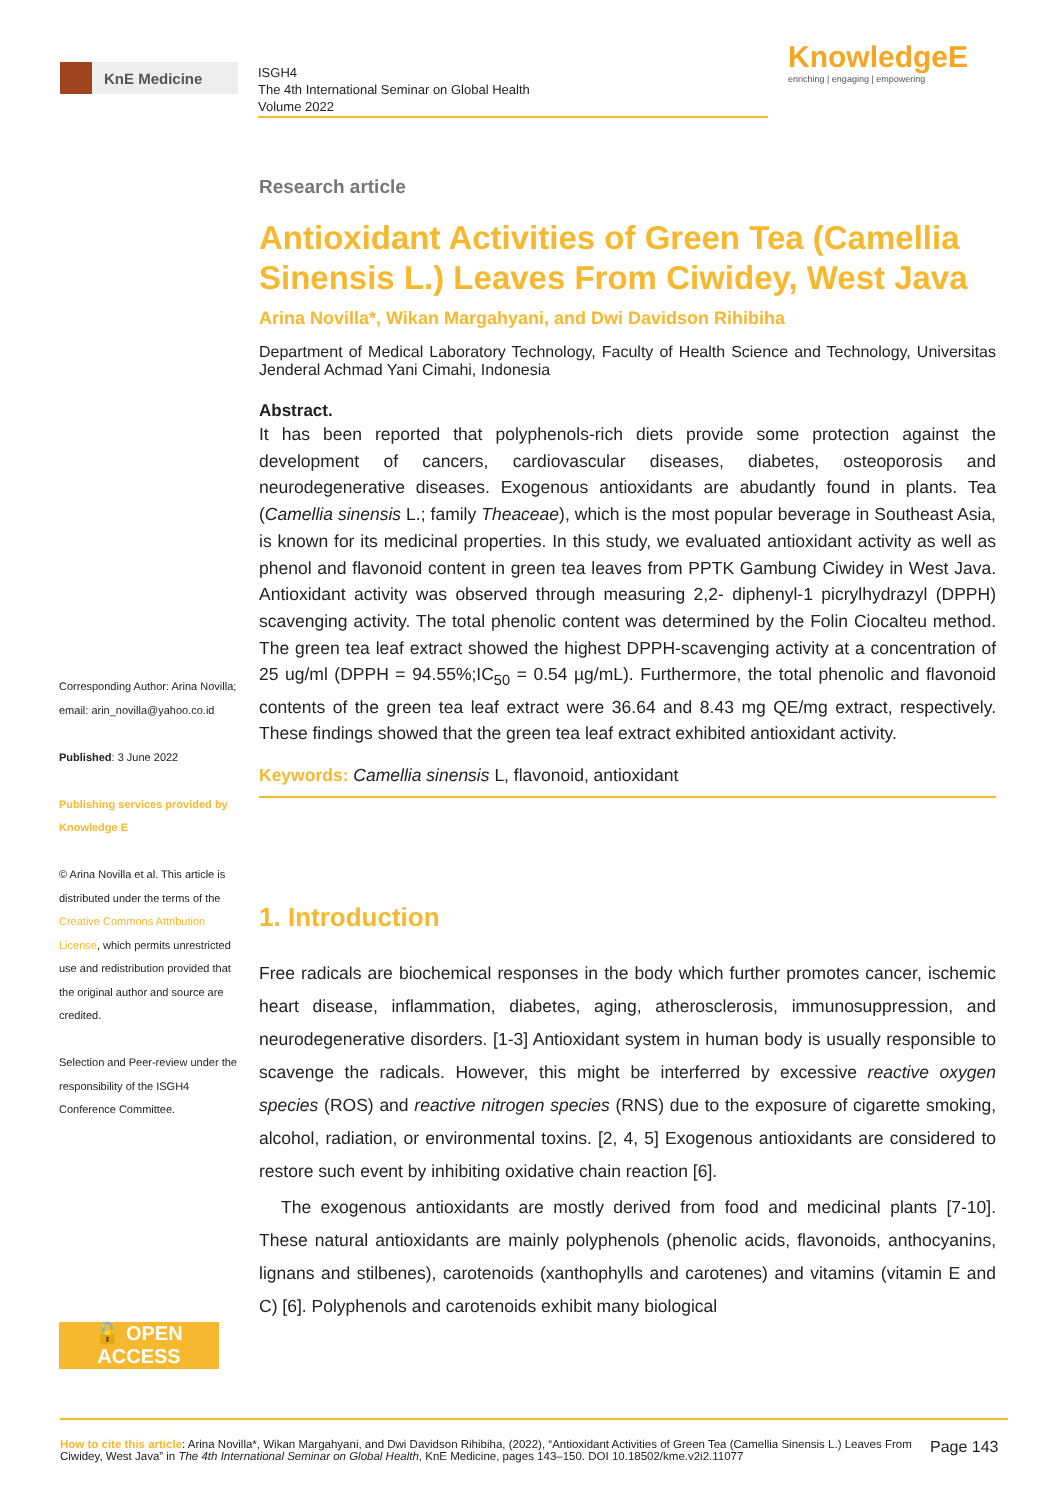KnE Medicine
ISGH4
The 4th International Seminar on Global Health
Volume 2022
KnowledgeE
enriching | engaging | empowering
Corresponding Author: Arina Novilla; email: arin_novilla@yahoo.co.id
Published: 3 June 2022
Publishing services provided by Knowledge E
© Arina Novilla et al. This article is distributed under the terms of the Creative Commons Attribution License, which permits unrestricted use and redistribution provided that the original author and source are credited.
Selection and Peer-review under the responsibility of the ISGH4 Conference Committee.
🔓 OPEN ACCESS
Research article
Antioxidant Activities of Green Tea (Camellia Sinensis L.) Leaves From Ciwidey, West Java
Arina Novilla*, Wikan Margahyani, and Dwi Davidson Rihibiha
Department of Medical Laboratory Technology, Faculty of Health Science and Technology, Universitas Jenderal Achmad Yani Cimahi, Indonesia
Abstract.
It has been reported that polyphenols-rich diets provide some protection against the development of cancers, cardiovascular diseases, diabetes, osteoporosis and neurodegenerative diseases. Exogenous antioxidants are abudantly found in plants. Tea (Camellia sinensis L.; family Theaceae), which is the most popular beverage in Southeast Asia, is known for its medicinal properties. In this study, we evaluated antioxidant activity as well as phenol and flavonoid content in green tea leaves from PPTK Gambung Ciwidey in West Java. Antioxidant activity was observed through measuring 2,2- diphenyl-1 picrylhydrazyl (DPPH) scavenging activity. The total phenolic content was determined by the Folin Ciocalteu method. The green tea leaf extract showed the highest DPPH-scavenging activity at a concentration of 25 ug/ml (DPPH = 94.55%;IC<sub>50</sub> = 0.54 µg/mL). Furthermore, the total phenolic and flavonoid contents of the green tea leaf extract were 36.64 and 8.43 mg QE/mg extract, respectively. These findings showed that the green tea leaf extract exhibited antioxidant activity.
Keywords: Camellia sinensis L, flavonoid, antioxidant
1. Introduction
Free radicals are biochemical responses in the body which further promotes cancer, ischemic heart disease, inflammation, diabetes, aging, atherosclerosis, immunosuppression, and neurodegenerative disorders. [1-3] Antioxidant system in human body is usually responsible to scavenge the radicals. However, this might be interferred by excessive reactive oxygen species (ROS) and reactive nitrogen species (RNS) due to the exposure of cigarette smoking, alcohol, radiation, or environmental toxins. [2, 4, 5] Exogenous antioxidants are considered to restore such event by inhibiting oxidative chain reaction [6].
The exogenous antioxidants are mostly derived from food and medicinal plants [7-10]. These natural antioxidants are mainly polyphenols (phenolic acids, flavonoids, anthocyanins, lignans and stilbenes), carotenoids (xanthophylls and carotenes) and vitamins (vitamin E and C) [6]. Polyphenols and carotenoids exhibit many biological
How to cite this article: Arina Novilla*, Wikan Margahyani, and Dwi Davidson Rihibiha, (2022), “Antioxidant Activities of Green Tea (Camellia Sinensis L.) Leaves From Ciwidey, West Java” in The 4th International Seminar on Global Health, KnE Medicine, pages 143–150. DOI 10.18502/kme.v2i2.11077
Page 143